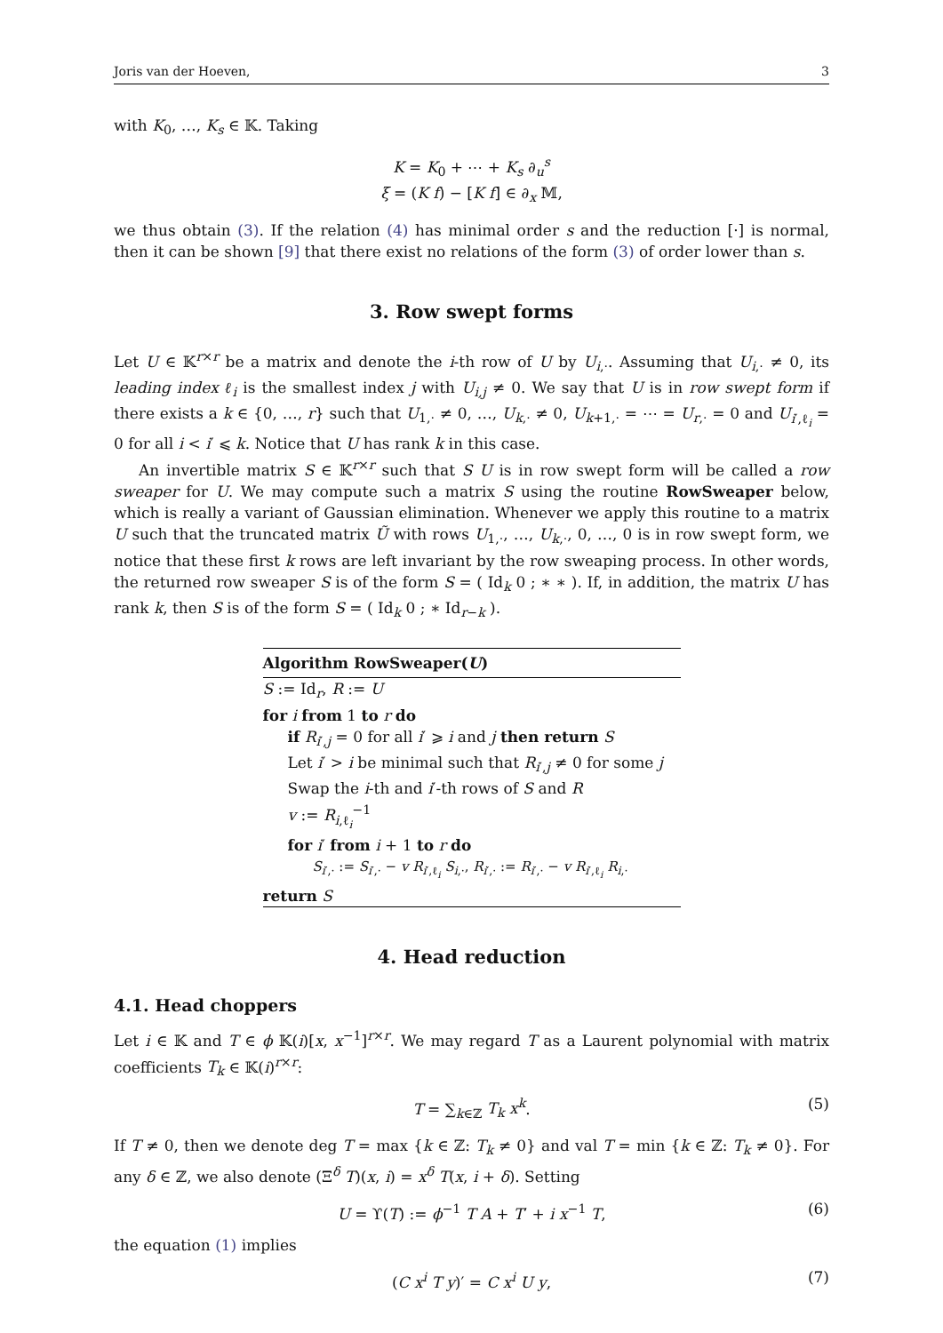Joris van der Hoeven, 3
with K<sub>0</sub>, …, K<sub>s</sub> ∈ 𝕂. Taking
K = K<sub>0</sub> + ⋯ + K<sub>s</sub> ∂<sub>u</sub><sup>s</sup>
ξ = (K f) − [K f] ∈ ∂<sub>x</sub> 𝕄,
we thus obtain (3). If the relation (4) has minimal order s and the reduction [·] is normal, then it can be shown [9] that there exist no relations of the form (3) of order lower than s.
3. Row swept forms
Let U ∈ 𝕂<sup>r×r</sup> be a matrix and denote the i-th row of U by U<sub>i,·</sub>. Assuming that U<sub>i,·</sub> ≠ 0, its leading index ℓ<sub>i</sub> is the smallest index j with U<sub>i,j</sub> ≠ 0. We say that U is in row swept form if there exists a k ∈ {0, …, r} such that U<sub>1,·</sub> ≠ 0, …, U<sub>k,·</sub> ≠ 0, U<sub>k+1,·</sub> = ⋯ = U<sub>r,·</sub> = 0 and U<sub>i′,ℓ<sub>i</sub></sub> = 0 for all i < i′ ⩽ k. Notice that U has rank k in this case.
An invertible matrix S ∈ 𝕂<sup>r×r</sup> such that S U is in row swept form will be called a row sweaper for U. We may compute such a matrix S using the routine RowSweaper below, which is really a variant of Gaussian elimination. Whenever we apply this routine to a matrix U such that the truncated matrix Ũ with rows U<sub>1,·</sub>, …, U<sub>k,·</sub>, 0, …, 0 is in row swept form, we notice that these first k rows are left invariant by the row sweaping process. In other words, the returned row sweaper S is of the form S = ( Id<sub>k</sub> 0 ; ∗ ∗ ). If, in addition, the matrix U has rank k, then S is of the form S = ( Id<sub>k</sub> 0 ; ∗ Id<sub>r−k</sub> ).
Algorithm RowSweaper(U)
S := Id<sub>r</sub>, R := U
for i from 1 to r do
if R<sub>i′,j</sub> = 0 for all i′ ⩾ i and j then return S
Let i′ > i be minimal such that R<sub>i′,j</sub> ≠ 0 for some j
Swap the i-th and i′-th rows of S and R
v := R<sub>i,ℓ<sub>i</sub></sub><sup>−1</sup>
for i′ from i + 1 to r do
S<sub>i′,·</sub> := S<sub>i′,·</sub> − v R<sub>i′,ℓ<sub>i</sub></sub> S<sub>i,·</sub>, R<sub>i′,·</sub> := R<sub>i′,·</sub> − v R<sub>i′,ℓ<sub>i</sub></sub> R<sub>i,·</sub>
return S
4. Head reduction
4.1. Head choppers
Let i ∈ 𝕂 and T ∈ ϕ 𝕂(i)[x, x<sup>−1</sup>]<sup>r×r</sup>. We may regard T as a Laurent polynomial with matrix coefficients T<sub>k</sub> ∈ 𝕂(i)<sup>r×r</sup>:
T = ∑<sub>k∈ℤ</sub> T<sub>k</sub> x<sup>k</sup>. (5)
If T ≠ 0, then we denote deg T = max {k ∈ ℤ: T<sub>k</sub> ≠ 0} and val T = min {k ∈ ℤ: T<sub>k</sub> ≠ 0}. For any δ ∈ ℤ, we also denote (Ξ<sup>δ</sup> T)(x, i) = x<sup>δ</sup> T(x, i + δ). Setting
U = ϒ(T) := ϕ<sup>−1</sup> T A + T′ + i x<sup>−1</sup> T, (6)
the equation (1) implies
(C x<sup>i</sup> T y)′ = C x<sup>i</sup> U y, (7)